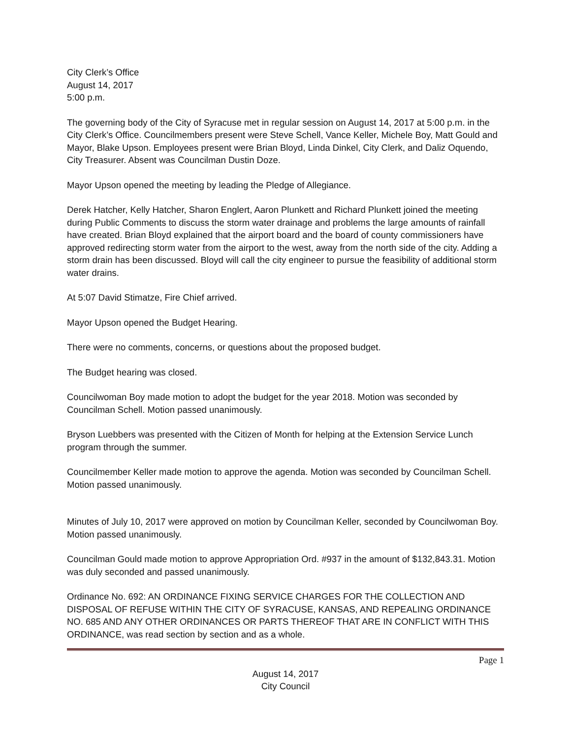City Clerk’s Office
August 14, 2017
5:00 p.m.
The governing body of the City of Syracuse met in regular session on August 14, 2017 at 5:00 p.m. in the City Clerk’s Office. Councilmembers present were Steve Schell, Vance Keller, Michele Boy, Matt Gould and Mayor, Blake Upson. Employees present were Brian Bloyd, Linda Dinkel, City Clerk, and Daliz Oquendo, City Treasurer. Absent was Councilman Dustin Doze.
Mayor Upson opened the meeting by leading the Pledge of Allegiance.
Derek Hatcher, Kelly Hatcher, Sharon Englert, Aaron Plunkett and Richard Plunkett joined the meeting during Public Comments to discuss the storm water drainage and problems the large amounts of rainfall have created. Brian Bloyd explained that the airport board and the board of county commissioners have approved redirecting storm water from the airport to the west, away from the north side of the city. Adding a storm drain has been discussed. Bloyd will call the city engineer to pursue the feasibility of additional storm water drains.
At 5:07 David Stimatze, Fire Chief arrived.
Mayor Upson opened the Budget Hearing.
There were no comments, concerns, or questions about the proposed budget.
The Budget hearing was closed.
Councilwoman Boy made motion to adopt the budget for the year 2018. Motion was seconded by Councilman Schell. Motion passed unanimously.
Bryson Luebbers was presented with the Citizen of Month for helping at the Extension Service Lunch program through the summer.
Councilmember Keller made motion to approve the agenda. Motion was seconded by Councilman Schell. Motion passed unanimously.
Minutes of July 10, 2017 were approved on motion by Councilman Keller, seconded by Councilwoman Boy. Motion passed unanimously.
Councilman Gould made motion to approve Appropriation Ord. #937 in the amount of $132,843.31. Motion was duly seconded and passed unanimously.
Ordinance No. 692: AN ORDINANCE FIXING SERVICE CHARGES FOR THE COLLECTION AND DISPOSAL OF REFUSE WITHIN THE CITY OF SYRACUSE, KANSAS, AND REPEALING ORDINANCE NO. 685 AND ANY OTHER ORDINANCES OR PARTS THEREOF THAT ARE IN CONFLICT WITH THIS ORDINANCE, was read section by section and as a whole.
Page 1
August 14, 2017
City Council